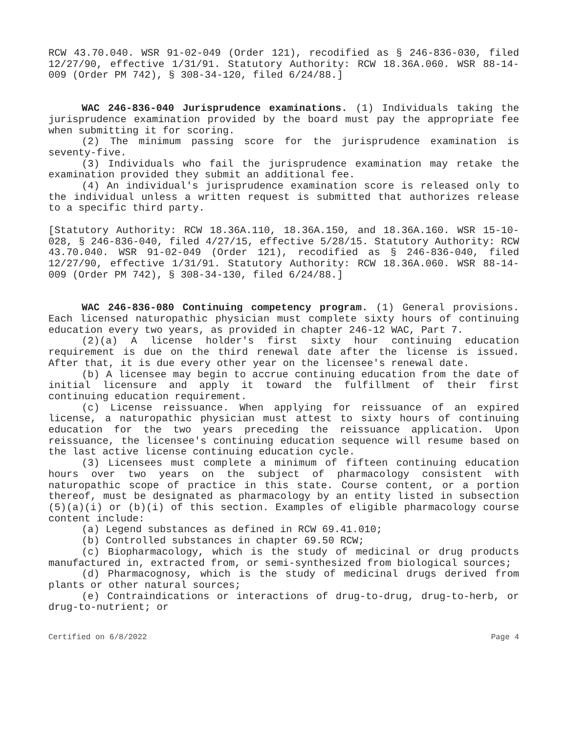RCW 43.70.040. WSR 91-02-049 (Order 121), recodified as § 246-836-030, filed 12/27/90, effective 1/31/91. Statutory Authority: RCW 18.36A.060. WSR 88-14-009 (Order PM 742), § 308-34-120, filed 6/24/88.]
WAC 246-836-040 Jurisprudence examinations. (1) Individuals taking the jurisprudence examination provided by the board must pay the appropriate fee when submitting it for scoring.
(2) The minimum passing score for the jurisprudence examination is seventy-five.
(3) Individuals who fail the jurisprudence examination may retake the examination provided they submit an additional fee.
(4) An individual's jurisprudence examination score is released only to the individual unless a written request is submitted that authorizes release to a specific third party.
[Statutory Authority: RCW 18.36A.110, 18.36A.150, and 18.36A.160. WSR 15-10-028, § 246-836-040, filed 4/27/15, effective 5/28/15. Statutory Authority: RCW 43.70.040. WSR 91-02-049 (Order 121), recodified as § 246-836-040, filed 12/27/90, effective 1/31/91. Statutory Authority: RCW 18.36A.060. WSR 88-14-009 (Order PM 742), § 308-34-130, filed 6/24/88.]
WAC 246-836-080 Continuing competency program. (1) General provisions. Each licensed naturopathic physician must complete sixty hours of continuing education every two years, as provided in chapter 246-12 WAC, Part 7.
(2)(a) A license holder's first sixty hour continuing education requirement is due on the third renewal date after the license is issued. After that, it is due every other year on the licensee's renewal date.
(b) A licensee may begin to accrue continuing education from the date of initial licensure and apply it toward the fulfillment of their first continuing education requirement.
(c) License reissuance. When applying for reissuance of an expired license, a naturopathic physician must attest to sixty hours of continuing education for the two years preceding the reissuance application. Upon reissuance, the licensee's continuing education sequence will resume based on the last active license continuing education cycle.
(3) Licensees must complete a minimum of fifteen continuing education hours over two years on the subject of pharmacology consistent with naturopathic scope of practice in this state. Course content, or a portion thereof, must be designated as pharmacology by an entity listed in subsection (5)(a)(i) or (b)(i) of this section. Examples of eligible pharmacology course content include:
(a) Legend substances as defined in RCW 69.41.010;
(b) Controlled substances in chapter 69.50 RCW;
(c) Biopharmacology, which is the study of medicinal or drug products manufactured in, extracted from, or semi-synthesized from biological sources;
(d) Pharmacognosy, which is the study of medicinal drugs derived from plants or other natural sources;
(e) Contraindications or interactions of drug-to-drug, drug-to-herb, or drug-to-nutrient; or
Certified on 6/8/2022 Page 4